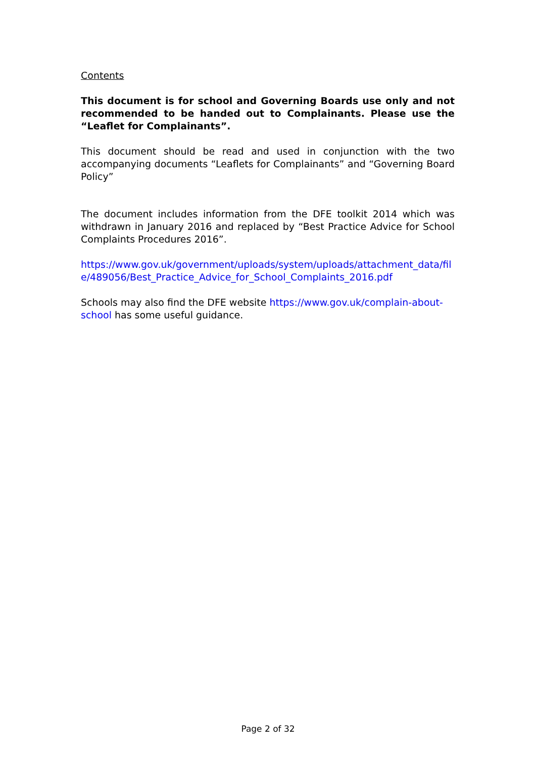Contents
This document is for school and Governing Boards use only and not recommended to be handed out to Complainants. Please use the “Leaflet for Complainants”.
This document should be read and used in conjunction with the two accompanying documents “Leaflets for Complainants” and “Governing Board Policy”
The document includes information from the DFE toolkit 2014 which was withdrawn in January 2016 and replaced by “Best Practice Advice for School Complaints Procedures 2016”.
https://www.gov.uk/government/uploads/system/uploads/attachment_data/file/489056/Best_Practice_Advice_for_School_Complaints_2016.pdf
Schools may also find the DFE website https://www.gov.uk/complain-about-school has some useful guidance.
Page 2 of 32